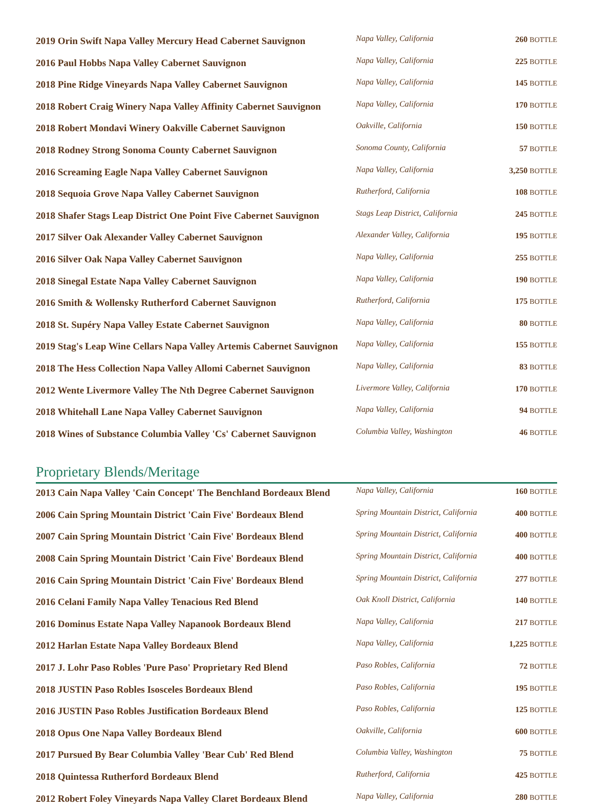| 2019 Orin Swift Napa Valley Mercury Head Cabernet Sauvignon | Napa Valley, California | 260 BOTTLE |
| 2016 Paul Hobbs Napa Valley Cabernet Sauvignon | Napa Valley, California | 225 BOTTLE |
| 2018 Pine Ridge Vineyards Napa Valley Cabernet Sauvignon | Napa Valley, California | 145 BOTTLE |
| 2018 Robert Craig Winery Napa Valley Affinity Cabernet Sauvignon | Napa Valley, California | 170 BOTTLE |
| 2018 Robert Mondavi Winery Oakville Cabernet Sauvignon | Oakville, California | 150 BOTTLE |
| 2018 Rodney Strong Sonoma County Cabernet Sauvignon | Sonoma County, California | 57 BOTTLE |
| 2016 Screaming Eagle Napa Valley Cabernet Sauvignon | Napa Valley, California | 3,250 BOTTLE |
| 2018 Sequoia Grove Napa Valley Cabernet Sauvignon | Rutherford, California | 108 BOTTLE |
| 2018 Shafer Stags Leap District One Point Five Cabernet Sauvignon | Stags Leap District, California | 245 BOTTLE |
| 2017 Silver Oak Alexander Valley Cabernet Sauvignon | Alexander Valley, California | 195 BOTTLE |
| 2016 Silver Oak Napa Valley Cabernet Sauvignon | Napa Valley, California | 255 BOTTLE |
| 2018 Sinegal Estate Napa Valley Cabernet Sauvignon | Napa Valley, California | 190 BOTTLE |
| 2016 Smith & Wollensky Rutherford Cabernet Sauvignon | Rutherford, California | 175 BOTTLE |
| 2018 St. Supéry Napa Valley Estate Cabernet Sauvignon | Napa Valley, California | 80 BOTTLE |
| 2019 Stag's Leap Wine Cellars Napa Valley Artemis Cabernet Sauvignon | Napa Valley, California | 155 BOTTLE |
| 2018 The Hess Collection Napa Valley Allomi Cabernet Sauvignon | Napa Valley, California | 83 BOTTLE |
| 2012 Wente Livermore Valley The Nth Degree Cabernet Sauvignon | Livermore Valley, California | 170 BOTTLE |
| 2018 Whitehall Lane Napa Valley Cabernet Sauvignon | Napa Valley, California | 94 BOTTLE |
| 2018 Wines of Substance Columbia Valley 'Cs' Cabernet Sauvignon | Columbia Valley, Washington | 46 BOTTLE |
Proprietary Blends/Meritage
| 2013 Cain Napa Valley 'Cain Concept' The Benchland Bordeaux Blend | Napa Valley, California | 160 BOTTLE |
| 2006 Cain Spring Mountain District 'Cain Five' Bordeaux Blend | Spring Mountain District, California | 400 BOTTLE |
| 2007 Cain Spring Mountain District 'Cain Five' Bordeaux Blend | Spring Mountain District, California | 400 BOTTLE |
| 2008 Cain Spring Mountain District 'Cain Five' Bordeaux Blend | Spring Mountain District, California | 400 BOTTLE |
| 2016 Cain Spring Mountain District 'Cain Five' Bordeaux Blend | Spring Mountain District, California | 277 BOTTLE |
| 2016 Celani Family Napa Valley Tenacious Red Blend | Oak Knoll District, California | 140 BOTTLE |
| 2016 Dominus Estate Napa Valley Napanook Bordeaux Blend | Napa Valley, California | 217 BOTTLE |
| 2012 Harlan Estate Napa Valley Bordeaux Blend | Napa Valley, California | 1,225 BOTTLE |
| 2017 J. Lohr Paso Robles 'Pure Paso' Proprietary Red Blend | Paso Robles, California | 72 BOTTLE |
| 2018 JUSTIN Paso Robles Isosceles Bordeaux Blend | Paso Robles, California | 195 BOTTLE |
| 2016 JUSTIN Paso Robles Justification Bordeaux Blend | Paso Robles, California | 125 BOTTLE |
| 2018 Opus One Napa Valley Bordeaux Blend | Oakville, California | 600 BOTTLE |
| 2017 Pursued By Bear Columbia Valley 'Bear Cub' Red Blend | Columbia Valley, Washington | 75 BOTTLE |
| 2018 Quintessa Rutherford Bordeaux Blend | Rutherford, California | 425 BOTTLE |
| 2012 Robert Foley Vineyards Napa Valley Claret Bordeaux Blend | Napa Valley, California | 280 BOTTLE |